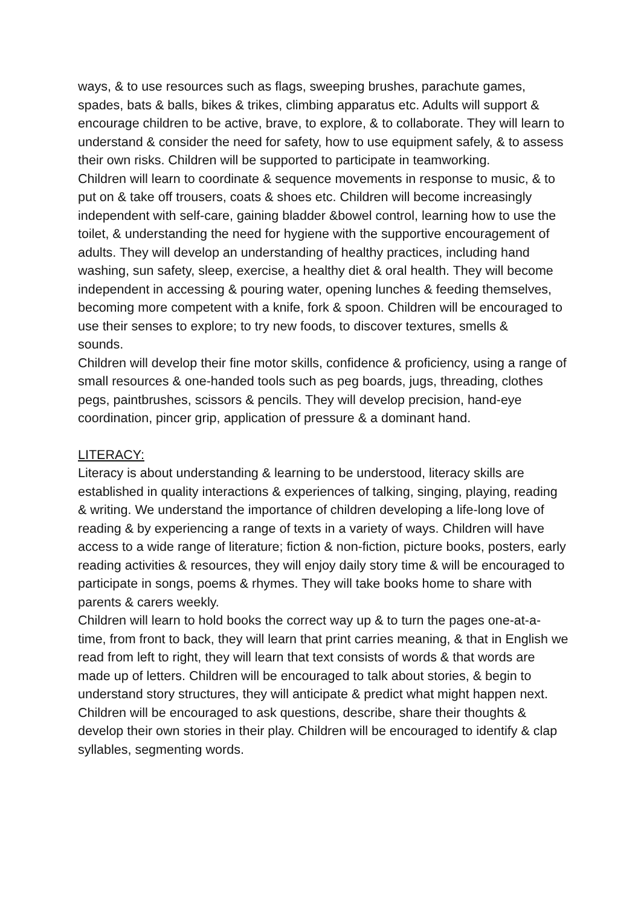ways, & to use resources such as flags, sweeping brushes, parachute games, spades, bats & balls, bikes & trikes, climbing apparatus etc. Adults will support & encourage children to be active, brave, to explore, & to collaborate. They will learn to understand & consider the need for safety, how to use equipment safely, & to assess their own risks. Children will be supported to participate in teamworking.
Children will learn to coordinate & sequence movements in response to music, & to put on & take off trousers, coats & shoes etc. Children will become increasingly independent with self-care, gaining bladder &bowel control, learning how to use the toilet, & understanding the need for hygiene with the supportive encouragement of adults. They will develop an understanding of healthy practices, including hand washing, sun safety, sleep, exercise, a healthy diet & oral health. They will become independent in accessing & pouring water, opening lunches & feeding themselves, becoming more competent with a knife, fork & spoon. Children will be encouraged to use their senses to explore; to try new foods, to discover textures, smells &
sounds.
Children will develop their fine motor skills, confidence & proficiency, using a range of small resources & one-handed tools such as peg boards, jugs, threading, clothes pegs, paintbrushes, scissors & pencils. They will develop precision, hand-eye coordination, pincer grip, application of pressure & a dominant hand.
LITERACY:
Literacy is about understanding & learning to be understood, literacy skills are established in quality interactions & experiences of talking, singing, playing, reading & writing. We understand the importance of children developing a life-long love of reading & by experiencing a range of texts in a variety of ways. Children will have access to a wide range of literature; fiction & non-fiction, picture books, posters, early reading activities & resources, they will enjoy daily story time & will be encouraged to participate in songs, poems & rhymes. They will take books home to share with parents & carers weekly.
Children will learn to hold books the correct way up & to turn the pages one-at-a-time, from front to back, they will learn that print carries meaning, & that in English we read from left to right, they will learn that text consists of words & that words are made up of letters. Children will be encouraged to talk about stories, & begin to understand story structures, they will anticipate & predict what might happen next. Children will be encouraged to ask questions, describe, share their thoughts & develop their own stories in their play. Children will be encouraged to identify & clap syllables, segmenting words.